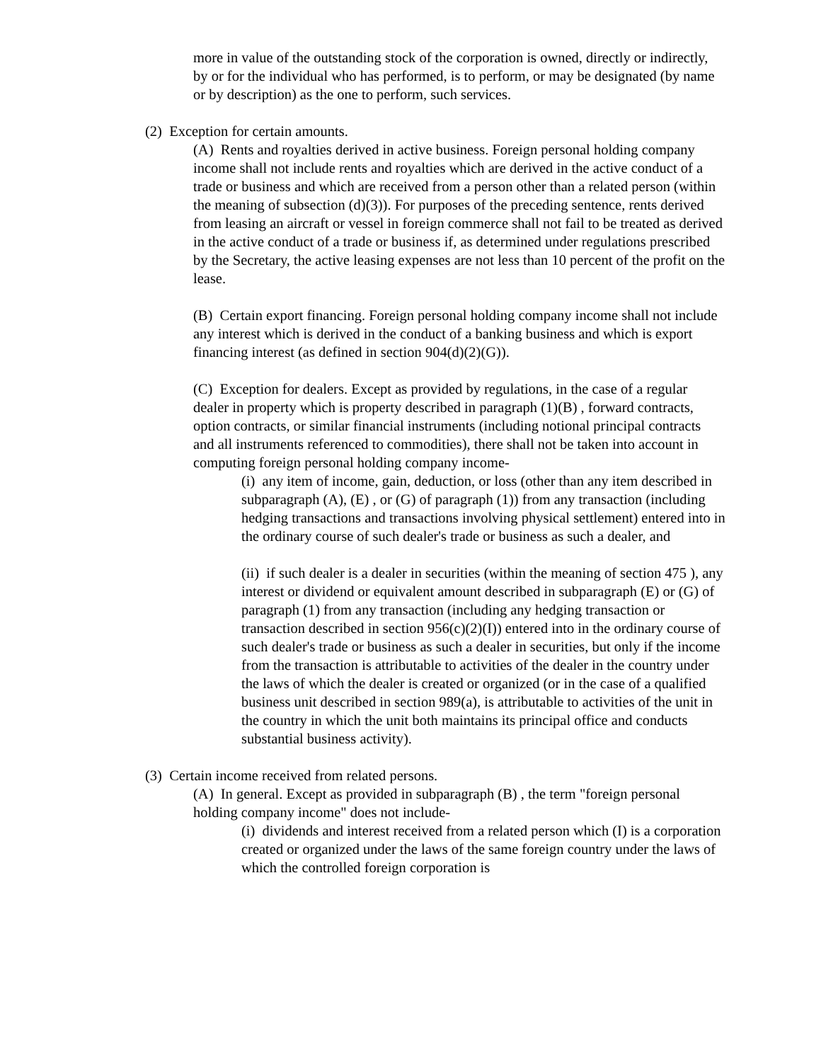more in value of the outstanding stock of the corporation is owned, directly or indirectly, by or for the individual who has performed, is to perform, or may be designated (by name or by description) as the one to perform, such services.
(2) Exception for certain amounts.
(A) Rents and royalties derived in active business. Foreign personal holding company income shall not include rents and royalties which are derived in the active conduct of a trade or business and which are received from a person other than a related person (within the meaning of subsection (d)(3)). For purposes of the preceding sentence, rents derived from leasing an aircraft or vessel in foreign commerce shall not fail to be treated as derived in the active conduct of a trade or business if, as determined under regulations prescribed by the Secretary, the active leasing expenses are not less than 10 percent of the profit on the lease.
(B) Certain export financing. Foreign personal holding company income shall not include any interest which is derived in the conduct of a banking business and which is export financing interest (as defined in section 904(d)(2)(G)).
(C) Exception for dealers. Except as provided by regulations, in the case of a regular dealer in property which is property described in paragraph (1)(B) , forward contracts, option contracts, or similar financial instruments (including notional principal contracts and all instruments referenced to commodities), there shall not be taken into account in computing foreign personal holding company income-
(i) any item of income, gain, deduction, or loss (other than any item described in subparagraph (A), (E) , or (G) of paragraph (1)) from any transaction (including hedging transactions and transactions involving physical settlement) entered into in the ordinary course of such dealer's trade or business as such a dealer, and
(ii) if such dealer is a dealer in securities (within the meaning of section 475 ), any interest or dividend or equivalent amount described in subparagraph (E) or (G) of paragraph (1) from any transaction (including any hedging transaction or transaction described in section 956(c)(2)(I)) entered into in the ordinary course of such dealer's trade or business as such a dealer in securities, but only if the income from the transaction is attributable to activities of the dealer in the country under the laws of which the dealer is created or organized (or in the case of a qualified business unit described in section 989(a), is attributable to activities of the unit in the country in which the unit both maintains its principal office and conducts substantial business activity).
(3) Certain income received from related persons.
(A) In general. Except as provided in subparagraph (B) , the term "foreign personal holding company income" does not include-
(i) dividends and interest received from a related person which (I) is a corporation created or organized under the laws of the same foreign country under the laws of which the controlled foreign corporation is